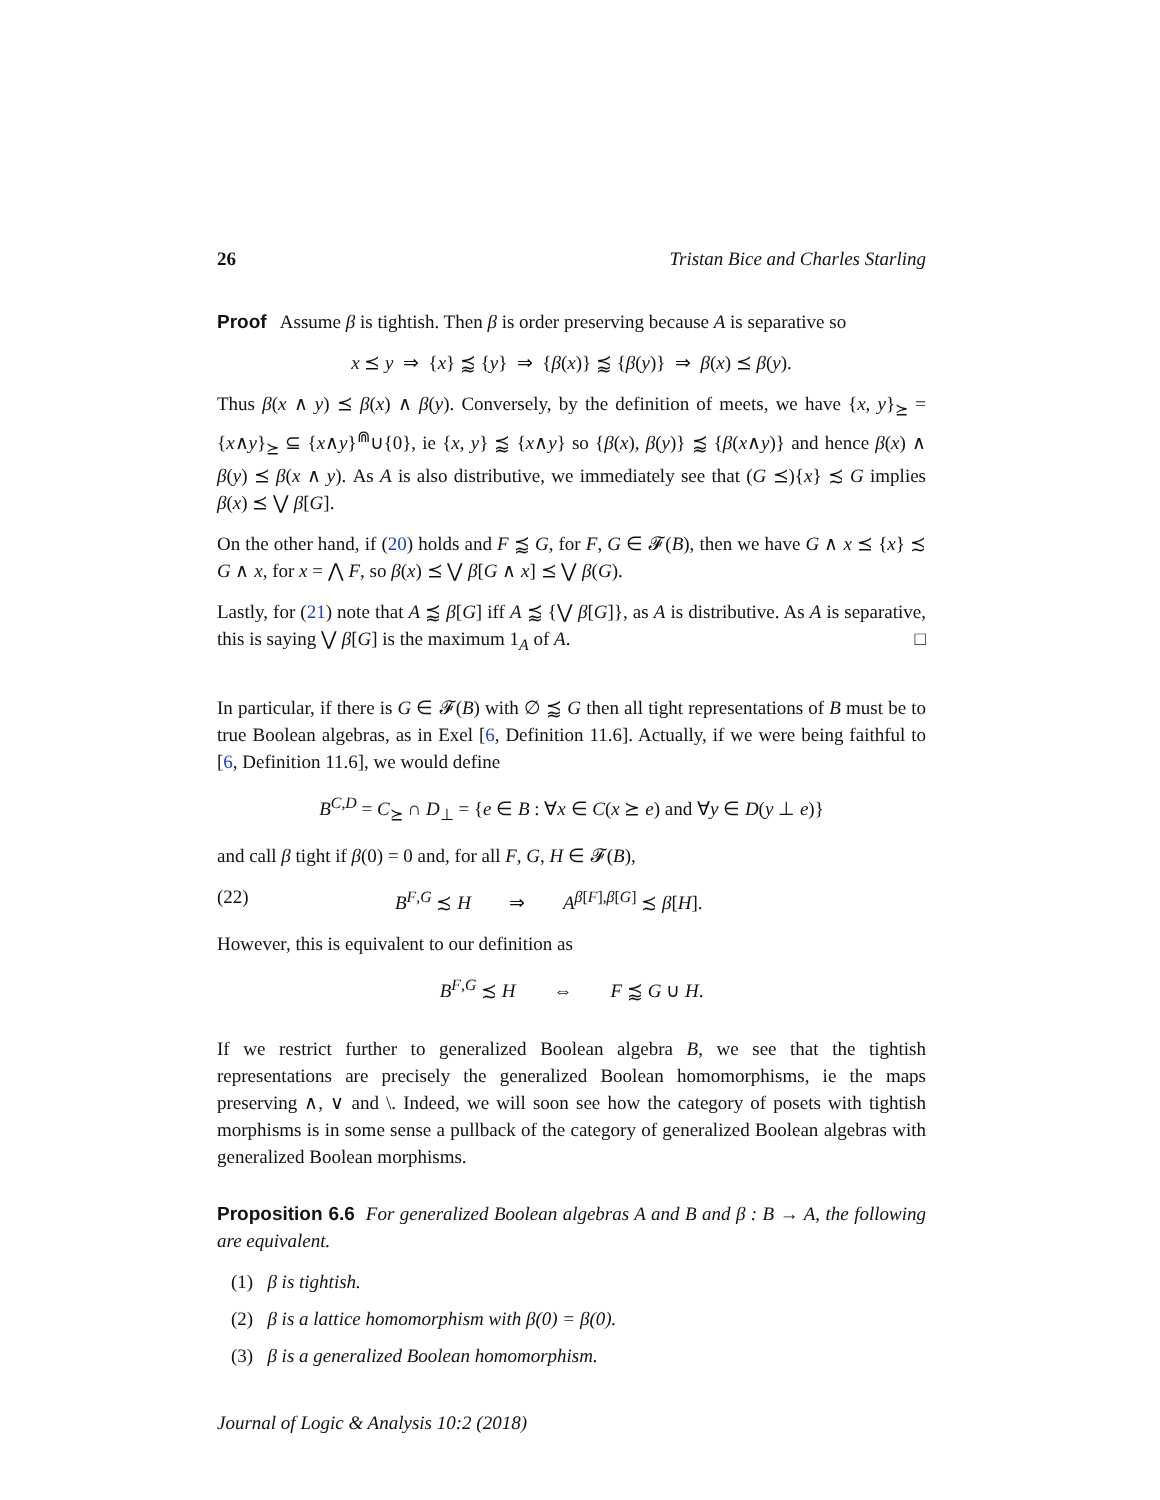26 Tristan Bice and Charles Starling
Proof Assume β is tightish. Then β is order preserving because A is separative so
x ⪯ y ⇒ {x} ⪷ {y} ⇒ {β(x)} ⪷ {β(y)} ⇒ β(x) ⪯ β(y).
Thus β(x ∧ y) ⪯ β(x) ∧ β(y). Conversely, by the definition of meets, we have {x, y}<sub>⪰</sub> = {x∧y}<sub>⪰</sub> ⊆ {x∧y}<sup>⋒</sup>∪{0}, ie {x, y} ⪷ {x∧y} so {β(x), β(y)} ⪷ {β(x∧y)} and hence β(x) ∧ β(y) ⪯ β(x ∧ y). As A is also distributive, we immediately see that (G ⪯){x} ≾ G implies β(x) ⪯ ⋁ β[G].
On the other hand, if (20) holds and F ⪷ G, for F, G ∈ 𝓕(B), then we have G ∧ x ⪯ {x} ≾ G ∧ x, for x = ⋀ F, so β(x) ⪯ ⋁ β[G ∧ x] ⪯ ⋁ β(G).
Lastly, for (21) note that A ⪷ β[G] iff A ⪷ {⋁ β[G]}, as A is distributive. As A is separative, this is saying ⋁ β[G] is the maximum 1<sub>A</sub> of A. □
In particular, if there is G ∈ 𝓕(B) with ∅ ⪷ G then all tight representations of B must be to true Boolean algebras, as in Exel [6, Definition 11.6]. Actually, if we were being faithful to [6, Definition 11.6], we would define
B<sup>C,D</sup> = C<sub>⪰</sub> ∩ D<sub>⊥</sub> = {e ∈ B : ∀x ∈ C(x ⪰ e) and ∀y ∈ D(y ⊥ e)}
and call β tight if β(0) = 0 and, for all F, G, H ∈ 𝓕(B),
(22) B<sup>F,G</sup> ≾ H ⇒ A<sup>β[F],β[G]</sup> ≾ β[H].
However, this is equivalent to our definition as
B<sup>F,G</sup> ≾ H ⇔ F ⪷ G ∪ H.
If we restrict further to generalized Boolean algebra B, we see that the tightish representations are precisely the generalized Boolean homomorphisms, ie the maps preserving ∧, ∨ and \. Indeed, we will soon see how the category of posets with tightish morphisms is in some sense a pullback of the category of generalized Boolean algebras with generalized Boolean morphisms.
Proposition 6.6 For generalized Boolean algebras A and B and β : B → A, the following are equivalent.
(1) β is tightish.
(2) β is a lattice homomorphism with β(0) = β(0).
(3) β is a generalized Boolean homomorphism.
Journal of Logic & Analysis 10:2 (2018)